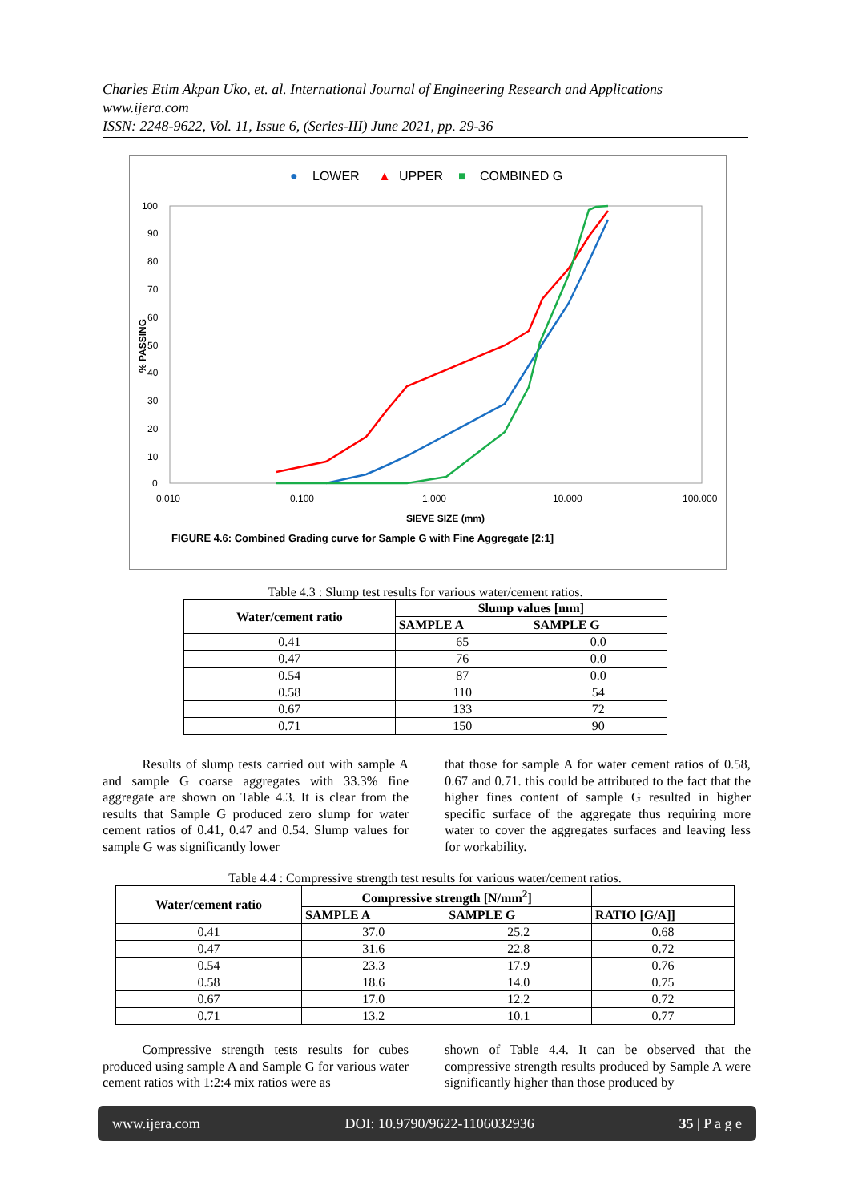Charles Etim Akpan Uko, et. al. International Journal of Engineering Research and Applications
www.ijera.com
ISSN: 2248-9622, Vol. 11, Issue 6, (Series-III) June 2021, pp. 29-36
●
LOWER
▲
UPPER
■
COMBINED G
100
90
80
70
60
50
40
30
20
10
0
0.010
0.100
1.000
10.000
100.000
SIEVE SIZE (mm)
% PASSING
FIGURE 4.6: Combined Grading curve for Sample G with Fine Aggregate [2:1]
Table 4.3 : Slump test results for various water/cement ratios.
| Water/cement ratio | Slump values [mm] | |
| --- | --- | --- |
| | SAMPLE A | SAMPLE G |
| 0.41 | 65 | 0.0 |
| 0.47 | 76 | 0.0 |
| 0.54 | 87 | 0.0 |
| 0.58 | 110 | 54 |
| 0.67 | 133 | 72 |
| 0.71 | 150 | 90 |
   Results of slump tests carried out with sample A and sample G coarse aggregates with 33.3% fine aggregate are shown on Table 4.3. It is clear from the results that Sample G produced zero slump for water cement ratios of 0.41, 0.47 and 0.54. Slump values for sample G was significantly lower
that those for sample A for water cement ratios of 0.58, 0.67 and 0.71. this could be attributed to the fact that the higher fines content of sample G resulted in higher specific surface of the aggregate thus requiring more water to cover the aggregates surfaces and leaving less for workability.
Table 4.4 : Compressive strength test results for various water/cement ratios.
| Water/cement ratio | Compressive strength [N/mm<sup>2</sup>] | | |
| --- | --- | --- | --- |
| | SAMPLE A | SAMPLE G | RATIO [G/A]] |
| 0.41 | 37.0 | 25.2 | 0.68 |
| 0.47 | 31.6 | 22.8 | 0.72 |
| 0.54 | 23.3 | 17.9 | 0.76 |
| 0.58 | 18.6 | 14.0 | 0.75 |
| 0.67 | 17.0 | 12.2 | 0.72 |
| 0.71 | 13.2 | 10.1 | 0.77 |
   Compressive strength tests results for cubes produced using sample A and Sample G for various water cement ratios with 1:2:4 mix ratios were as
shown of Table 4.4. It can be observed that the compressive strength results produced by Sample A were significantly higher than those produced by
www.ijera.com DOI: 10.9790/9622-1106032936 35 | P a g e